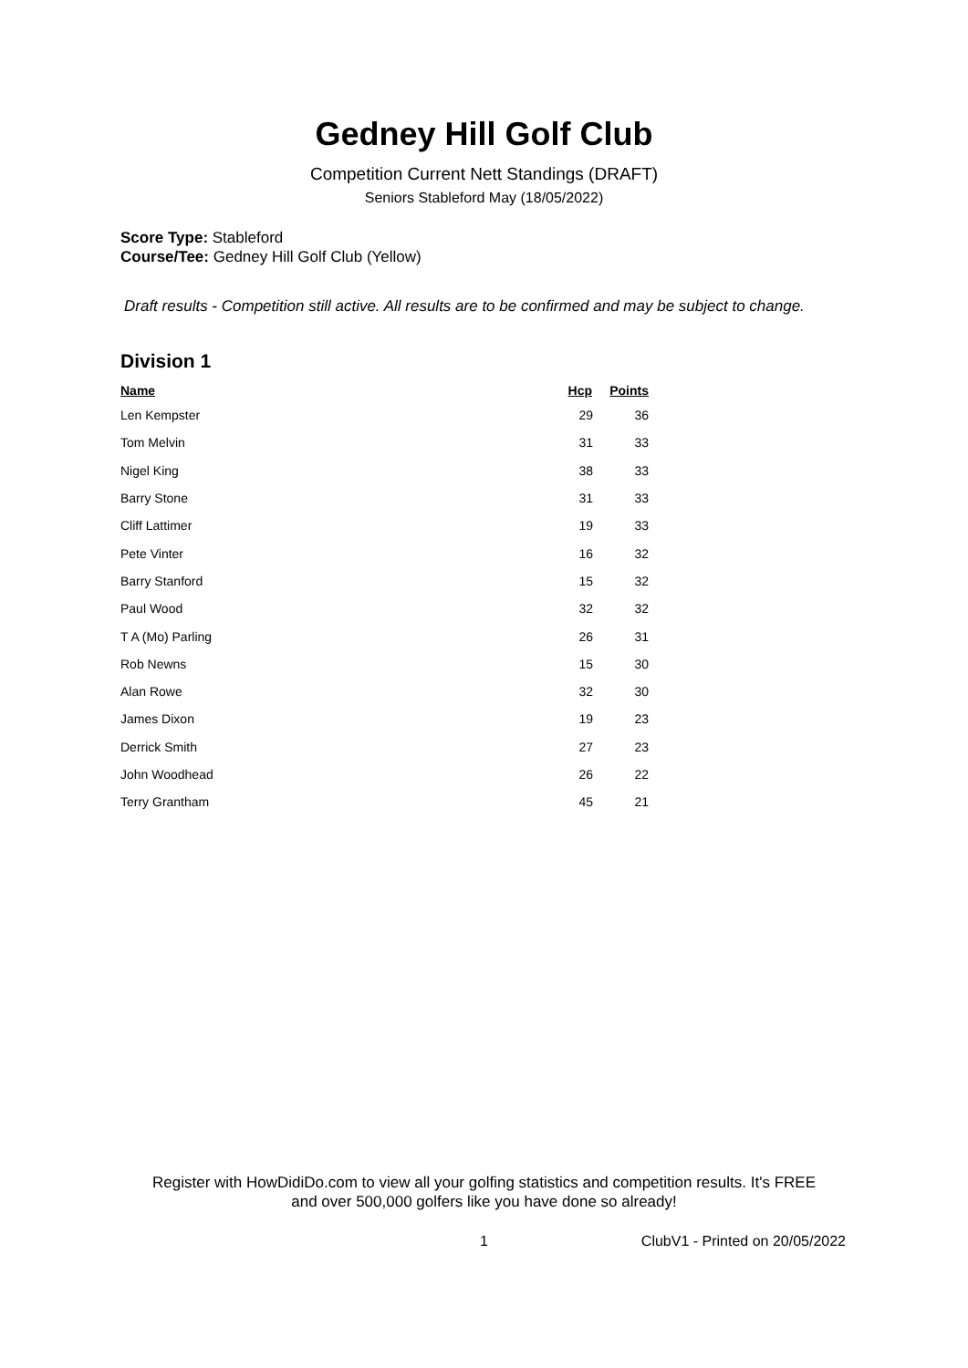Gedney Hill Golf Club
Competition Current Nett Standings (DRAFT)
Seniors Stableford May (18/05/2022)
Score Type: Stableford
Course/Tee: Gedney Hill Golf Club (Yellow)
Draft results - Competition still active. All results are to be confirmed and may be subject to change.
Division 1
| Name | Hcp | Points |
| --- | --- | --- |
| Len Kempster | 29 | 36 |
| Tom Melvin | 31 | 33 |
| Nigel King | 38 | 33 |
| Barry Stone | 31 | 33 |
| Cliff Lattimer | 19 | 33 |
| Pete Vinter | 16 | 32 |
| Barry Stanford | 15 | 32 |
| Paul Wood | 32 | 32 |
| T A (Mo) Parling | 26 | 31 |
| Rob Newns | 15 | 30 |
| Alan Rowe | 32 | 30 |
| James Dixon | 19 | 23 |
| Derrick Smith | 27 | 23 |
| John Woodhead | 26 | 22 |
| Terry Grantham | 45 | 21 |
Register with HowDidiDo.com to view all your golfing statistics and competition results. It's FREE
and over 500,000 golfers like you have done so already!
1 ClubV1 - Printed on 20/05/2022